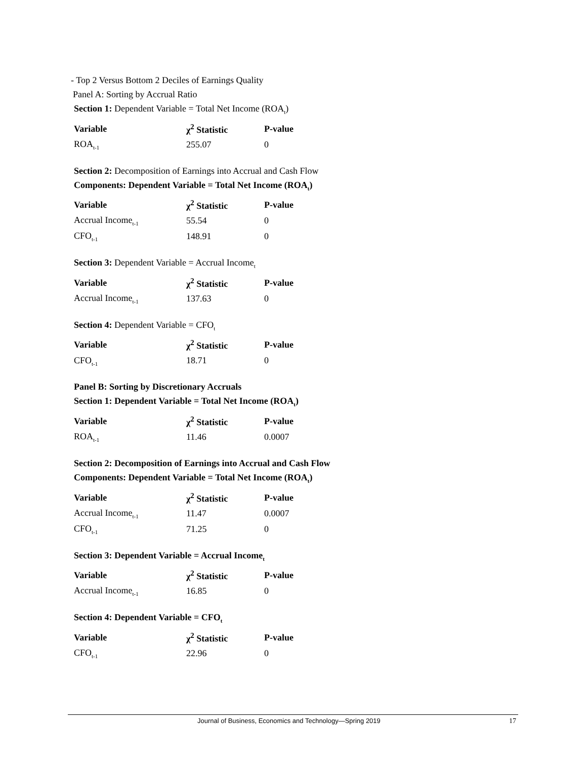- Top 2 Versus Bottom 2 Deciles of Earnings Quality
Panel A: Sorting by Accrual Ratio
Section 1: Dependent Variable = Total Net Income (ROA<sub>t</sub>)
| Variable | χ<sup>2</sup> Statistic | P-value |
| --- | --- | --- |
| ROA<sub>t-1</sub> | 255.07 | 0 |
Section 2: Decomposition of Earnings into Accrual and Cash Flow
Components: Dependent Variable = Total Net Income (ROA<sub>t</sub>)
| Variable | χ<sup>2</sup> Statistic | P-value |
| --- | --- | --- |
| Accrual Income<sub>t-1</sub> | 55.54 | 0 |
| CFO<sub>t-1</sub> | 148.91 | 0 |
Section 3: Dependent Variable = Accrual Income<sub>t</sub>
| Variable | χ<sup>2</sup> Statistic | P-value |
| --- | --- | --- |
| Accrual Income<sub>t-1</sub> | 137.63 | 0 |
Section 4: Dependent Variable = CFO<sub>t</sub>
| Variable | χ<sup>2</sup> Statistic | P-value |
| --- | --- | --- |
| CFO<sub>t-1</sub> | 18.71 | 0 |
Panel B: Sorting by Discretionary Accruals
Section 1: Dependent Variable = Total Net Income (ROA<sub>t</sub>)
| Variable | χ<sup>2</sup> Statistic | P-value |
| --- | --- | --- |
| ROA<sub>t-1</sub> | 11.46 | 0.0007 |
Section 2: Decomposition of Earnings into Accrual and Cash Flow
Components: Dependent Variable = Total Net Income (ROA<sub>t</sub>)
| Variable | χ<sup>2</sup> Statistic | P-value |
| --- | --- | --- |
| Accrual Income<sub>t-1</sub> | 11.47 | 0.0007 |
| CFO<sub>t-1</sub> | 71.25 | 0 |
Section 3: Dependent Variable = Accrual Income<sub>t</sub>
| Variable | χ<sup>2</sup> Statistic | P-value |
| --- | --- | --- |
| Accrual Income<sub>t-1</sub> | 16.85 | 0 |
Section 4: Dependent Variable = CFO<sub>t</sub>
| Variable | χ<sup>2</sup> Statistic | P-value |
| --- | --- | --- |
| CFO<sub>t-1</sub> | 22.96 | 0 |
Journal of Business, Economics and Technology—Spring 2019 17